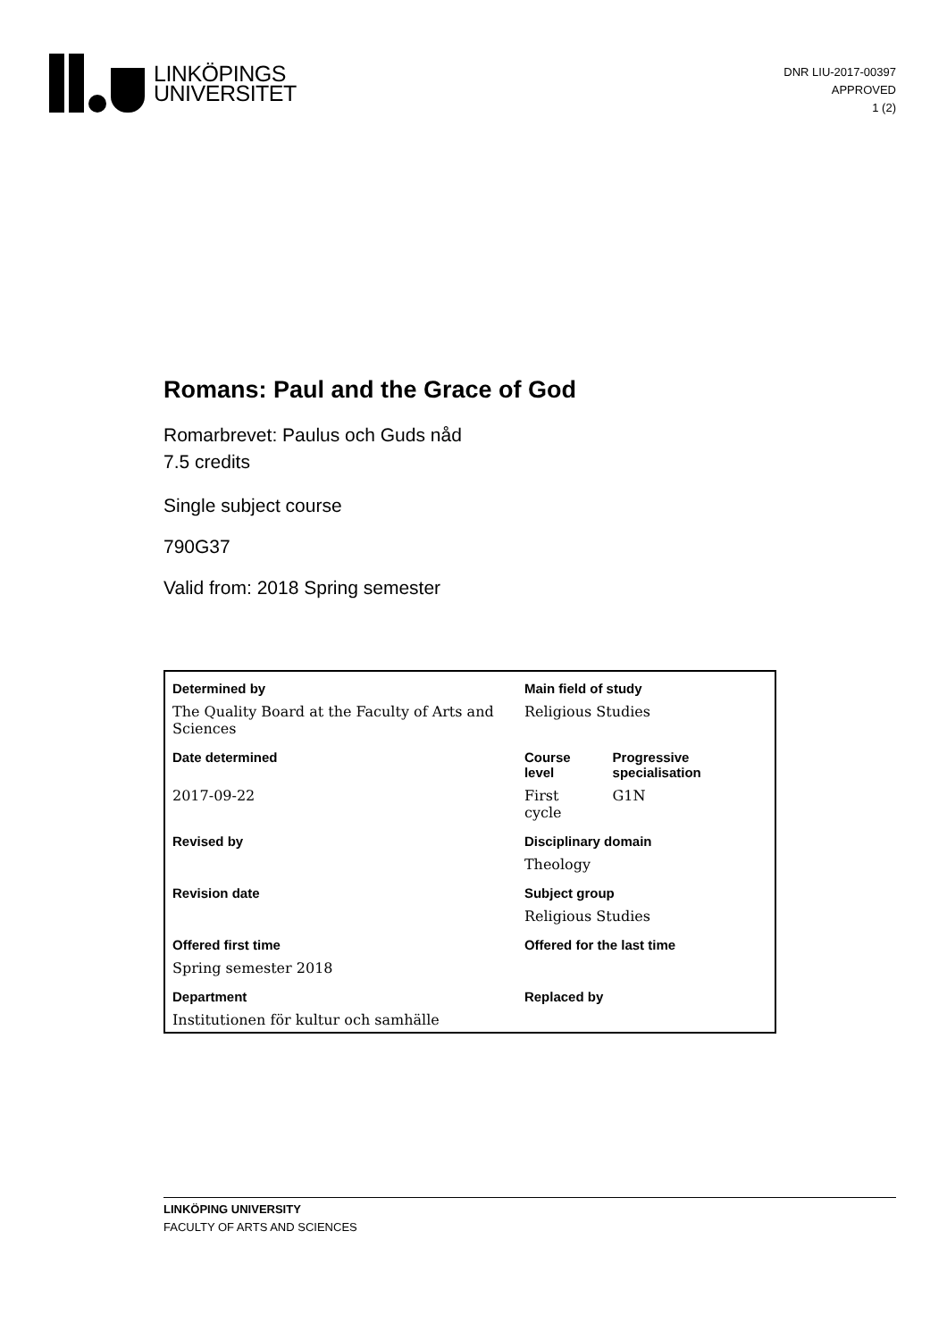LINKÖPINGS
UNIVERSITET
DNR LIU-2017-00397
APPROVED
1 (2)
Romans: Paul and the Grace of God
Romarbrevet: Paulus och Guds nåd
7.5 credits
Single subject course
790G37
Valid from: 2018 Spring semester
| Determined by | Main field of study | |
| --- | --- | --- |
| The Quality Board at the Faculty of Arts and Sciences | Religious Studies | |
| Date determined | Course level | Progressive specialisation |
| 2017-09-22 | First cycle | G1N |
| Revised by | Disciplinary domain | |
| | Theology | |
| Revision date | Subject group | |
| | Religious Studies | |
| Offered first time | Offered for the last time | |
| Spring semester 2018 | | |
| Department | Replaced by | |
| Institutionen för kultur och samhälle | | |
LINKÖPING UNIVERSITY
FACULTY OF ARTS AND SCIENCES